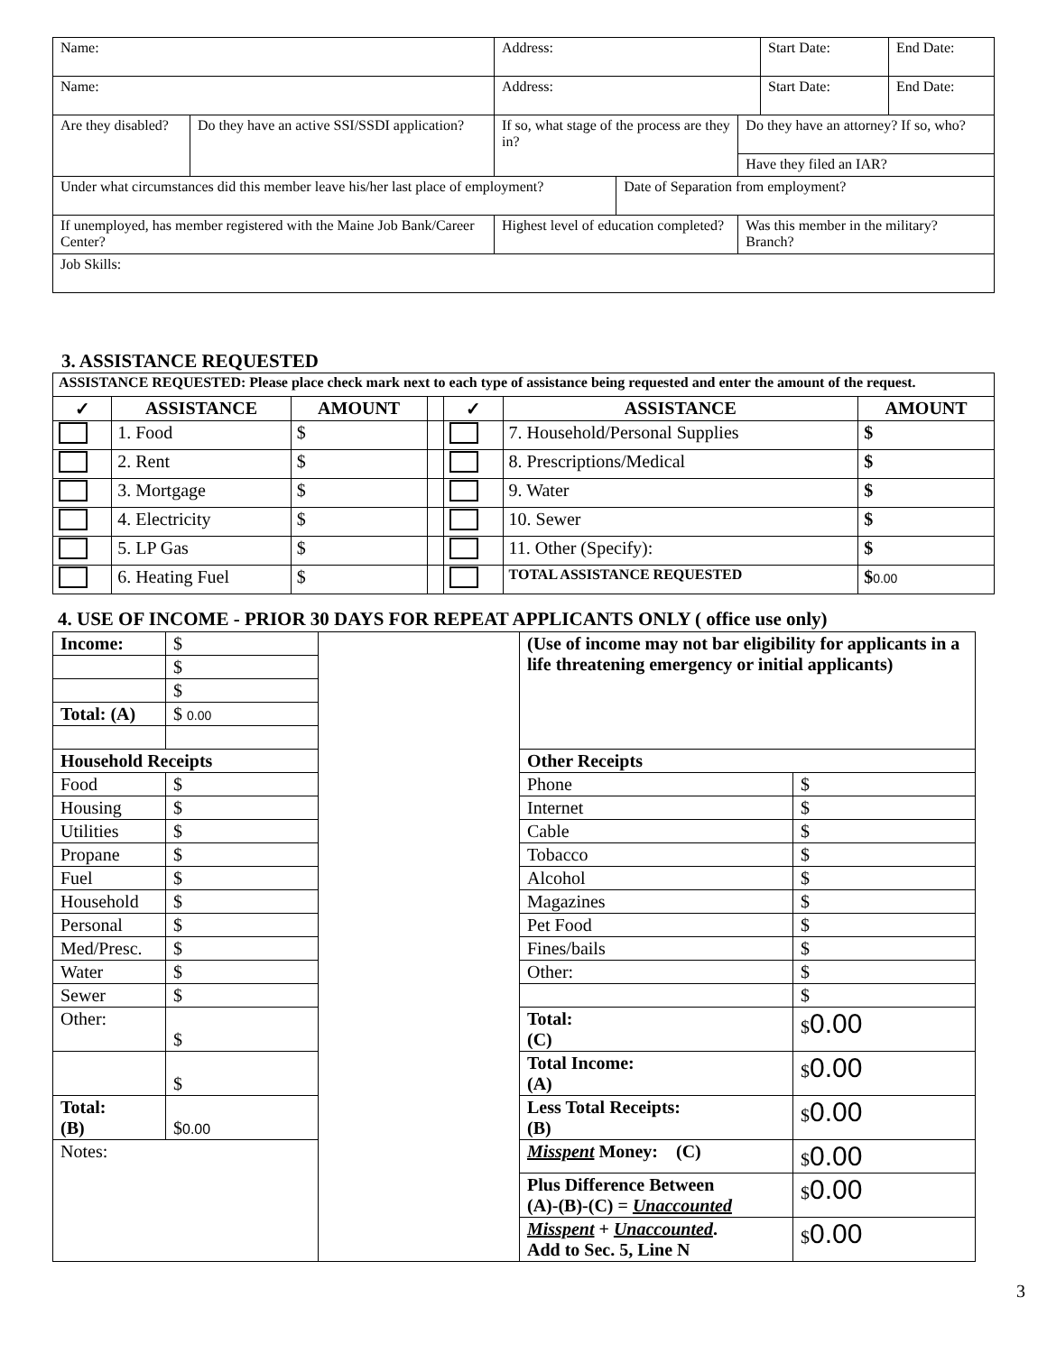| Name: | | Address: | | | Start Date: | End Date: |
| Name: | | Address: | | | Start Date: | End Date: |
| Are they disabled? | Do they have an active SSI/SSDI application? | If so, what stage of the process are they in? | | Do they have an attorney? If so, who? | | |
| | | | | Have they filed an IAR? | | |
| Under what circumstances did this member leave his/her last place of employment? | | | Date of Separation from employment? | | | |
| If unemployed, has member registered with the Maine Job Bank/Career Center? | | Highest level of education completed? | | Was this member in the military? Branch? | | |
| Job Skills: | | | | | | |
3. ASSISTANCE REQUESTED
| ASSISTANCE REQUESTED: Please place check mark next to each type of assistance being requested and enter the amount of the request. | | | | | | |
| ✓ | ASSISTANCE | AMOUNT | | ✓ | ASSISTANCE | AMOUNT |
| | 1. Food | $ | | | 7. Household/Personal Supplies | $ |
| | 2. Rent | $ | | | 8. Prescriptions/Medical | $ |
| | 3. Mortgage | $ | | | 9. Water | $ |
| | 4. Electricity | $ | | | 10. Sewer | $ |
| | 5. LP Gas | $ | | | 11. Other (Specify): | $ |
| | 6. Heating Fuel | $ | | | TOTAL ASSISTANCE REQUESTED | $ 0.00 |
4. USE OF INCOME - PRIOR 30 DAYS FOR REPEAT APPLICANTS ONLY ( office use only)
| Income: | $ | | (Use of income may not bar eligibility for applicants in a life threatening emergency or initial applicants) | |
| | $ | | | |
| | $ | | | |
| Total: (A) | $ 0.00 | | | |
| Household Receipts | | | Other Receipts | |
| Food | $ | | Phone | $ |
| Housing | $ | | Internet | $ |
| Utilities | $ | | Cable | $ |
| Propane | $ | | Tobacco | $ |
| Fuel | $ | | Alcohol | $ |
| Household | $ | | Magazines | $ |
| Personal | $ | | Pet Food | $ |
| Med/Presc. | $ | | Fines/bails | $ |
| Water | $ | | Other: | $ |
| Sewer | $ | | | $ |
| Other: | $ | | Total: (C) | $ 0.00 |
| | $ | | Total Income: (A) | $ 0.00 |
| Total: (B) | $ 0.00 | | Less Total Receipts: (B) | $ 0.00 |
| Notes: | | | Misspent Money: (C) | $ 0.00 |
| | | | Plus Difference Between (A)-(B)-(C) = Unaccounted | $ 0.00 |
| | | | Misspent + Unaccounted . Add to Sec. 5, Line N | $ 0.00 |
3